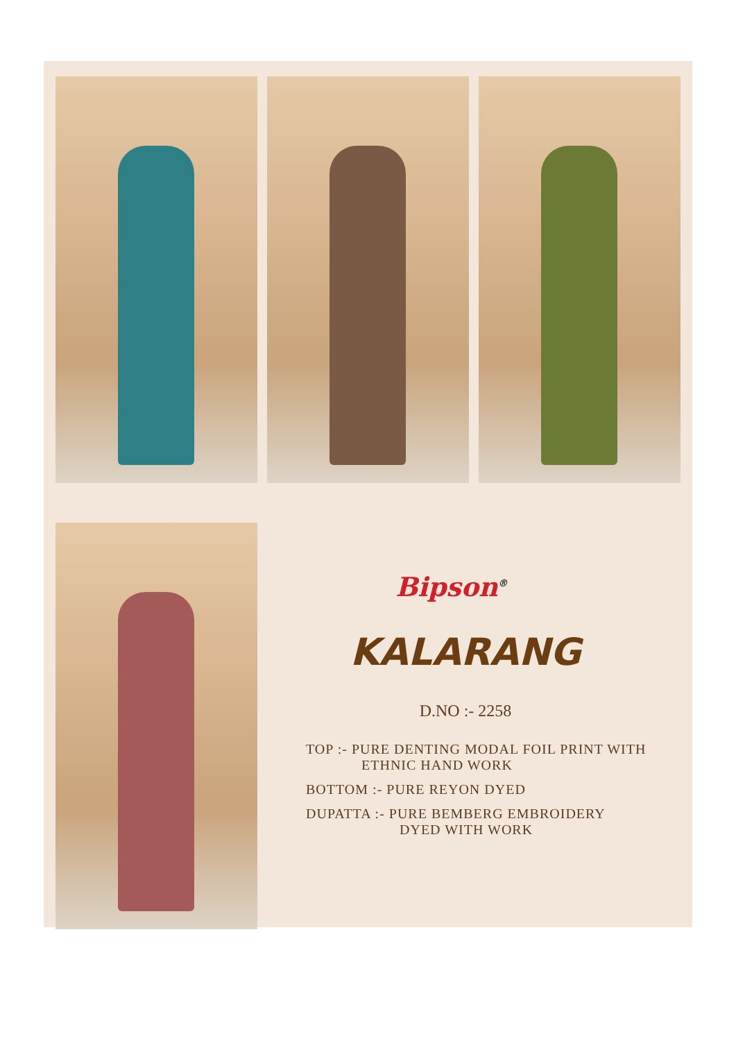Bipson<sup>®</sup>
KALARANG
D.NO :- 2258
TOP :- PURE DENTING MODAL FOIL PRINT WITH
ETHNIC HAND WORK
BOTTOM :- PURE REYON DYED
DUPATTA :- PURE BEMBERG EMBROIDERY
DYED WITH WORK